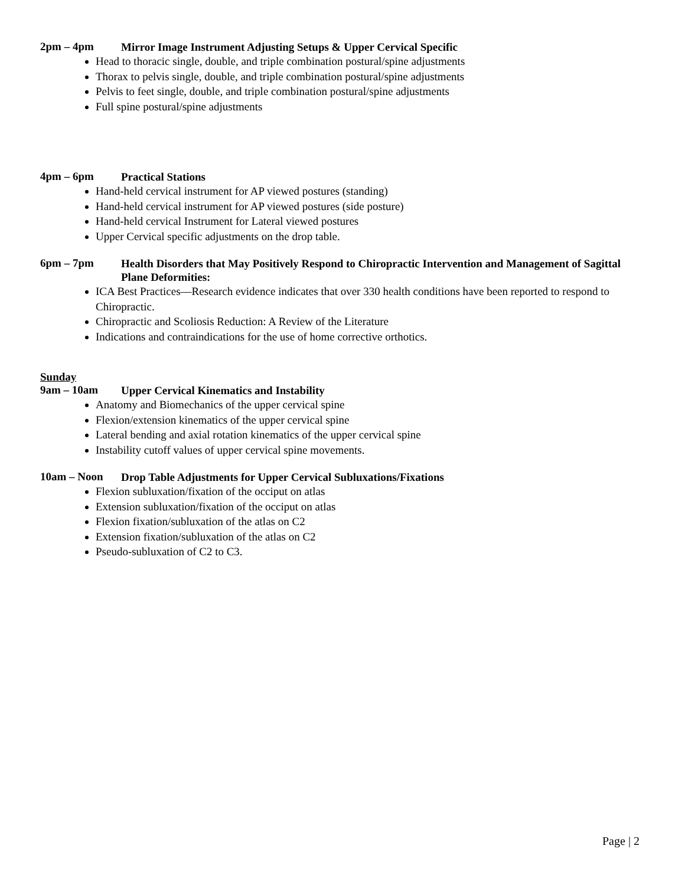2pm – 4pm
Mirror Image Instrument Adjusting Setups & Upper Cervical Specific
Head to thoracic single, double, and triple combination postural/spine adjustments
Thorax to pelvis single, double, and triple combination postural/spine adjustments
Pelvis to feet single, double, and triple combination postural/spine adjustments
Full spine postural/spine adjustments
4pm – 6pm
Practical Stations
Hand-held cervical instrument for AP viewed postures (standing)
Hand-held cervical instrument for AP viewed postures (side posture)
Hand-held cervical Instrument for Lateral viewed postures
Upper Cervical specific adjustments on the drop table.
6pm – 7pm
Health Disorders that May Positively Respond to Chiropractic Intervention and Management of Sagittal Plane Deformities:
ICA Best Practices—Research evidence indicates that over 330 health conditions have been reported to respond to Chiropractic.
Chiropractic and Scoliosis Reduction: A Review of the Literature
Indications and contraindications for the use of home corrective orthotics.
Sunday
9am – 10am
Upper Cervical Kinematics and Instability
Anatomy and Biomechanics of the upper cervical spine
Flexion/extension kinematics of the upper cervical spine
Lateral bending and axial rotation kinematics of the upper cervical spine
Instability cutoff values of upper cervical spine movements.
10am – Noon
Drop Table Adjustments for Upper Cervical Subluxations/Fixations
Flexion subluxation/fixation of the occiput on atlas
Extension subluxation/fixation of the occiput on atlas
Flexion fixation/subluxation of the atlas on C2
Extension fixation/subluxation of the atlas on C2
Pseudo-subluxation of C2 to C3.
Page | 2